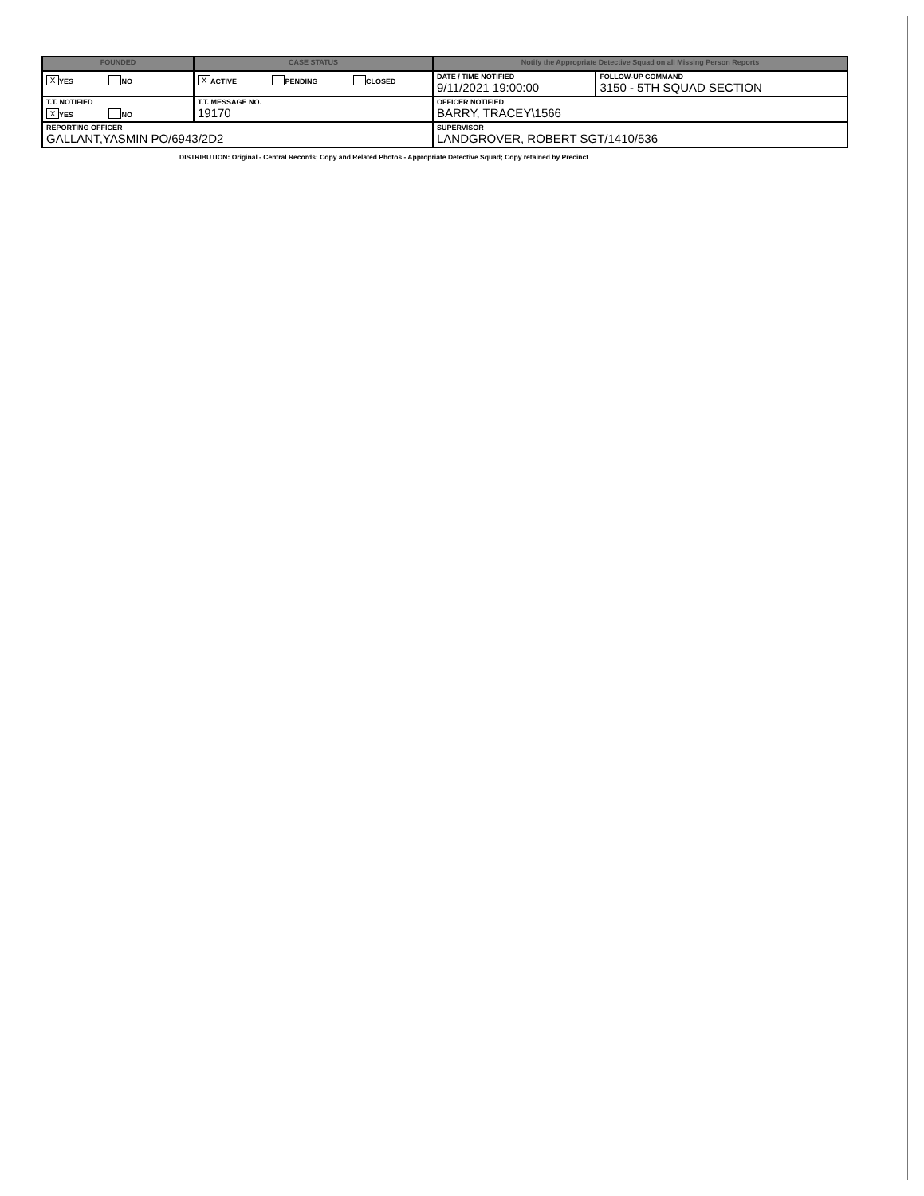| FOUNDED | CASE STATUS | Notify the Appropriate Detective Squad on all Missing Person Reports | |
| --- | --- | --- | --- |
| X YES NO | X ACTIVE PENDING CLOSED | DATE / TIME NOTIFIED 9/11/2021 19:00:00 | FOLLOW-UP COMMAND 3150 - 5TH SQUAD SECTION |
| T.T. NOTIFIED X YES NO | T.T. MESSAGE NO. 19170 | OFFICER NOTIFIED BARRY, TRACEY\1566 | |
| REPORTING OFFICER GALLANT,YASMIN PO/6943/2D2 | | SUPERVISOR LANDGROVER, ROBERT SGT/1410/536 | |
DISTRIBUTION: Original - Central Records; Copy and Related Photos - Appropriate Detective Squad; Copy retained by Precinct